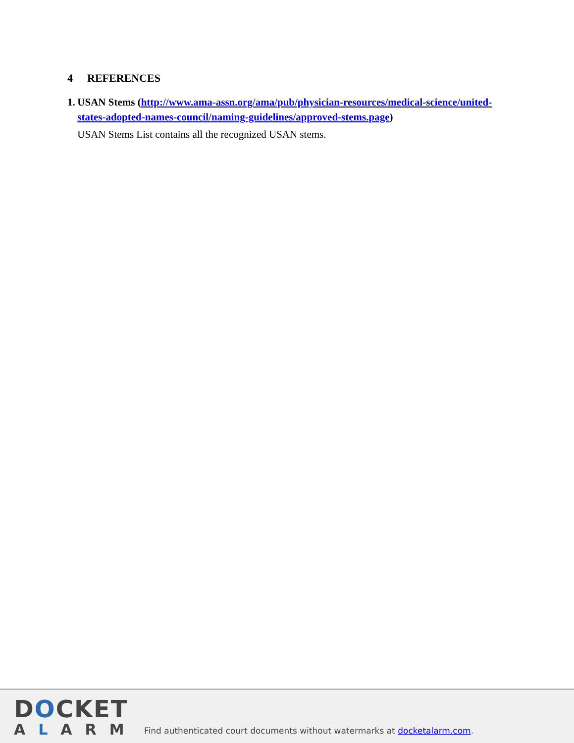4 REFERENCES
1. USAN Stems (http://www.ama-assn.org/ama/pub/physician-resources/medical-science/united-states-adopted-names-council/naming-guidelines/approved-stems.page)
USAN Stems List contains all the recognized USAN stems.
DOCKET
ALARM
Find authenticated court documents without watermarks at docketalarm.com.